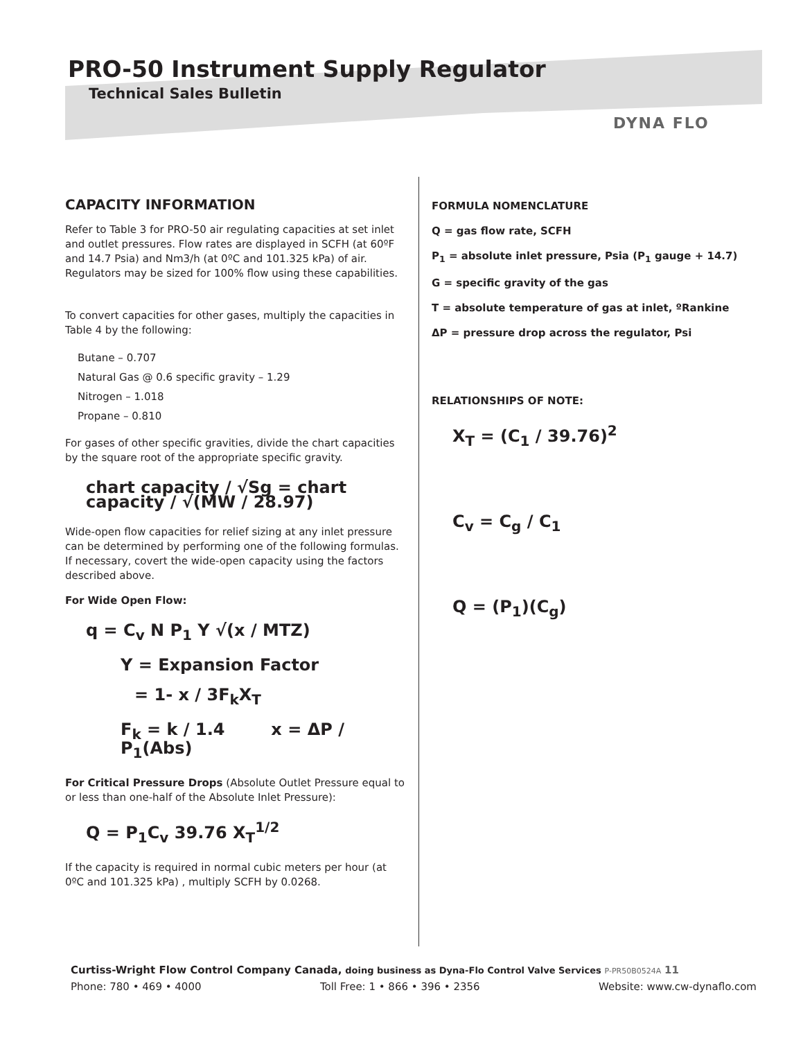PRO-50 Instrument Supply Regulator
Technical Sales Bulletin
DYNA FLO
CAPACITY INFORMATION
Refer to Table 3 for PRO-50 air regulating capacities at set inlet and outlet pressures. Flow rates are displayed in SCFH (at 60ºF and 14.7 Psia) and Nm3/h (at 0ºC and 101.325 kPa) of air. Regulators may be sized for 100% flow using these capabilities.
To convert capacities for other gases, multiply the capacities in Table 4 by the following:
Butane – 0.707
Natural Gas @ 0.6 specific gravity – 1.29
Nitrogen – 1.018
Propane – 0.810
For gases of other specific gravities, divide the chart capacities by the square root of the appropriate specific gravity.
chart capacity / √Sg = chart capacity / √(MW / 28.97)
Wide-open flow capacities for relief sizing at any inlet pressure can be determined by performing one of the following formulas. If necessary, covert the wide-open capacity using the factors described above.
For Wide Open Flow:
q = C<sub>v</sub> N P<sub>1</sub> Y √(x / MTZ)
Y = Expansion Factor
= 1- x / 3F<sub>k</sub>X<sub>T</sub>
F<sub>k</sub> = k / 1.4 x = ΔP / P<sub>1</sub>(Abs)
For Critical Pressure Drops (Absolute Outlet Pressure equal to or less than one-half of the Absolute Inlet Pressure):
Q = P<sub>1</sub>C<sub>v</sub> 39.76 X<sub>T</sub><sup>1/2</sup>
If the capacity is required in normal cubic meters per hour (at 0ºC and 101.325 kPa) , multiply SCFH by 0.0268.
FORMULA NOMENCLATURE
Q = gas flow rate, SCFH
P<sub>1</sub> = absolute inlet pressure, Psia (P<sub>1</sub> gauge + 14.7)
G = specific gravity of the gas
T = absolute temperature of gas at inlet, ºRankine
ΔP = pressure drop across the regulator, Psi
RELATIONSHIPS OF NOTE:
X<sub>T</sub> = (C<sub>1</sub> / 39.76)<sup>2</sup>
C<sub>v</sub> = C<sub>g</sub> / C<sub>1</sub>
Q = (P<sub>1</sub>)(C<sub>g</sub>)
Curtiss-Wright Flow Control Company Canada, doing business as Dyna-Flo Control Valve Services P-PR50B0524A 11
Phone: 780 • 469 • 4000 Toll Free: 1 • 866 • 396 • 2356 Website: www.cw-dynaflo.com